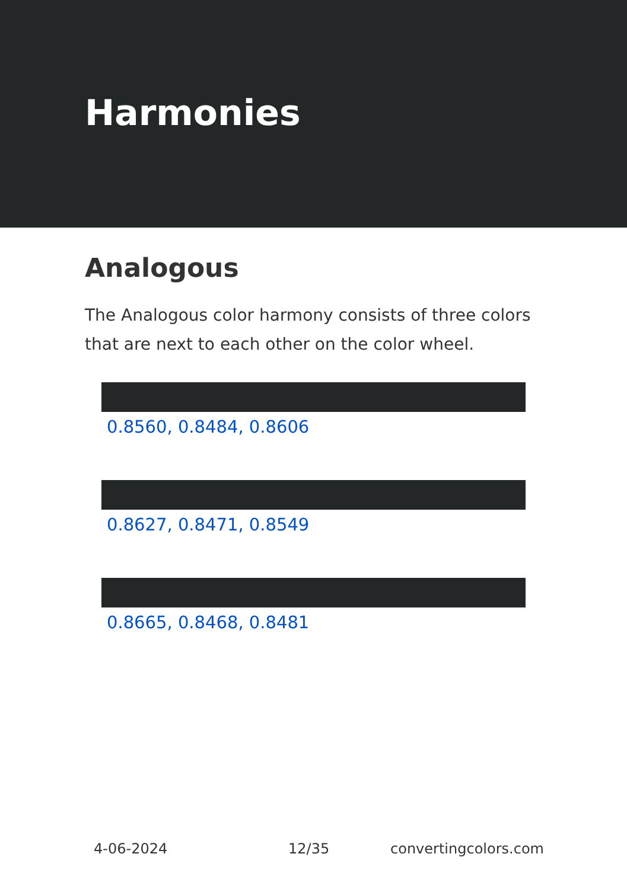Harmonies
Analogous
The Analogous color harmony consists of three colors that are next to each other on the color wheel.
0.8560, 0.8484, 0.8606
0.8627, 0.8471, 0.8549
0.8665, 0.8468, 0.8481
4-06-2024 12/35 convertingcolors.com